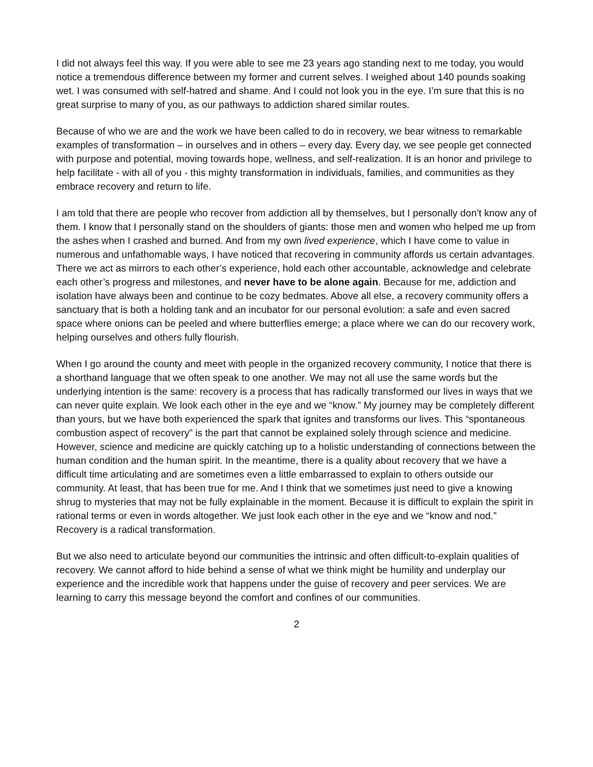I did not always feel this way. If you were able to see me 23 years ago standing next to me today, you would notice a tremendous difference between my former and current selves. I weighed about 140 pounds soaking wet. I was consumed with self-hatred and shame. And I could not look you in the eye. I’m sure that this is no great surprise to many of you, as our pathways to addiction shared similar routes.
Because of who we are and the work we have been called to do in recovery, we bear witness to remarkable examples of transformation – in ourselves and in others – every day. Every day, we see people get connected with purpose and potential, moving towards hope, wellness, and self-realization. It is an honor and privilege to help facilitate - with all of you - this mighty transformation in individuals, families, and communities as they embrace recovery and return to life.
I am told that there are people who recover from addiction all by themselves, but I personally don’t know any of them. I know that I personally stand on the shoulders of giants: those men and women who helped me up from the ashes when I crashed and burned. And from my own lived experience, which I have come to value in numerous and unfathomable ways, I have noticed that recovering in community affords us certain advantages. There we act as mirrors to each other’s experience, hold each other accountable, acknowledge and celebrate each other’s progress and milestones, and never have to be alone again. Because for me, addiction and isolation have always been and continue to be cozy bedmates. Above all else, a recovery community offers a sanctuary that is both a holding tank and an incubator for our personal evolution: a safe and even sacred space where onions can be peeled and where butterflies emerge; a place where we can do our recovery work, helping ourselves and others fully flourish.
When I go around the county and meet with people in the organized recovery community, I notice that there is a shorthand language that we often speak to one another. We may not all use the same words but the underlying intention is the same: recovery is a process that has radically transformed our lives in ways that we can never quite explain. We look each other in the eye and we “know.” My journey may be completely different than yours, but we have both experienced the spark that ignites and transforms our lives. This “spontaneous combustion aspect of recovery” is the part that cannot be explained solely through science and medicine. However, science and medicine are quickly catching up to a holistic understanding of connections between the human condition and the human spirit. In the meantime, there is a quality about recovery that we have a difficult time articulating and are sometimes even a little embarrassed to explain to others outside our community. At least, that has been true for me. And I think that we sometimes just need to give a knowing shrug to mysteries that may not be fully explainable in the moment. Because it is difficult to explain the spirit in rational terms or even in words altogether. We just look each other in the eye and we “know and nod.” Recovery is a radical transformation.
But we also need to articulate beyond our communities the intrinsic and often difficult-to-explain qualities of recovery. We cannot afford to hide behind a sense of what we think might be humility and underplay our experience and the incredible work that happens under the guise of recovery and peer services. We are learning to carry this message beyond the comfort and confines of our communities.
2